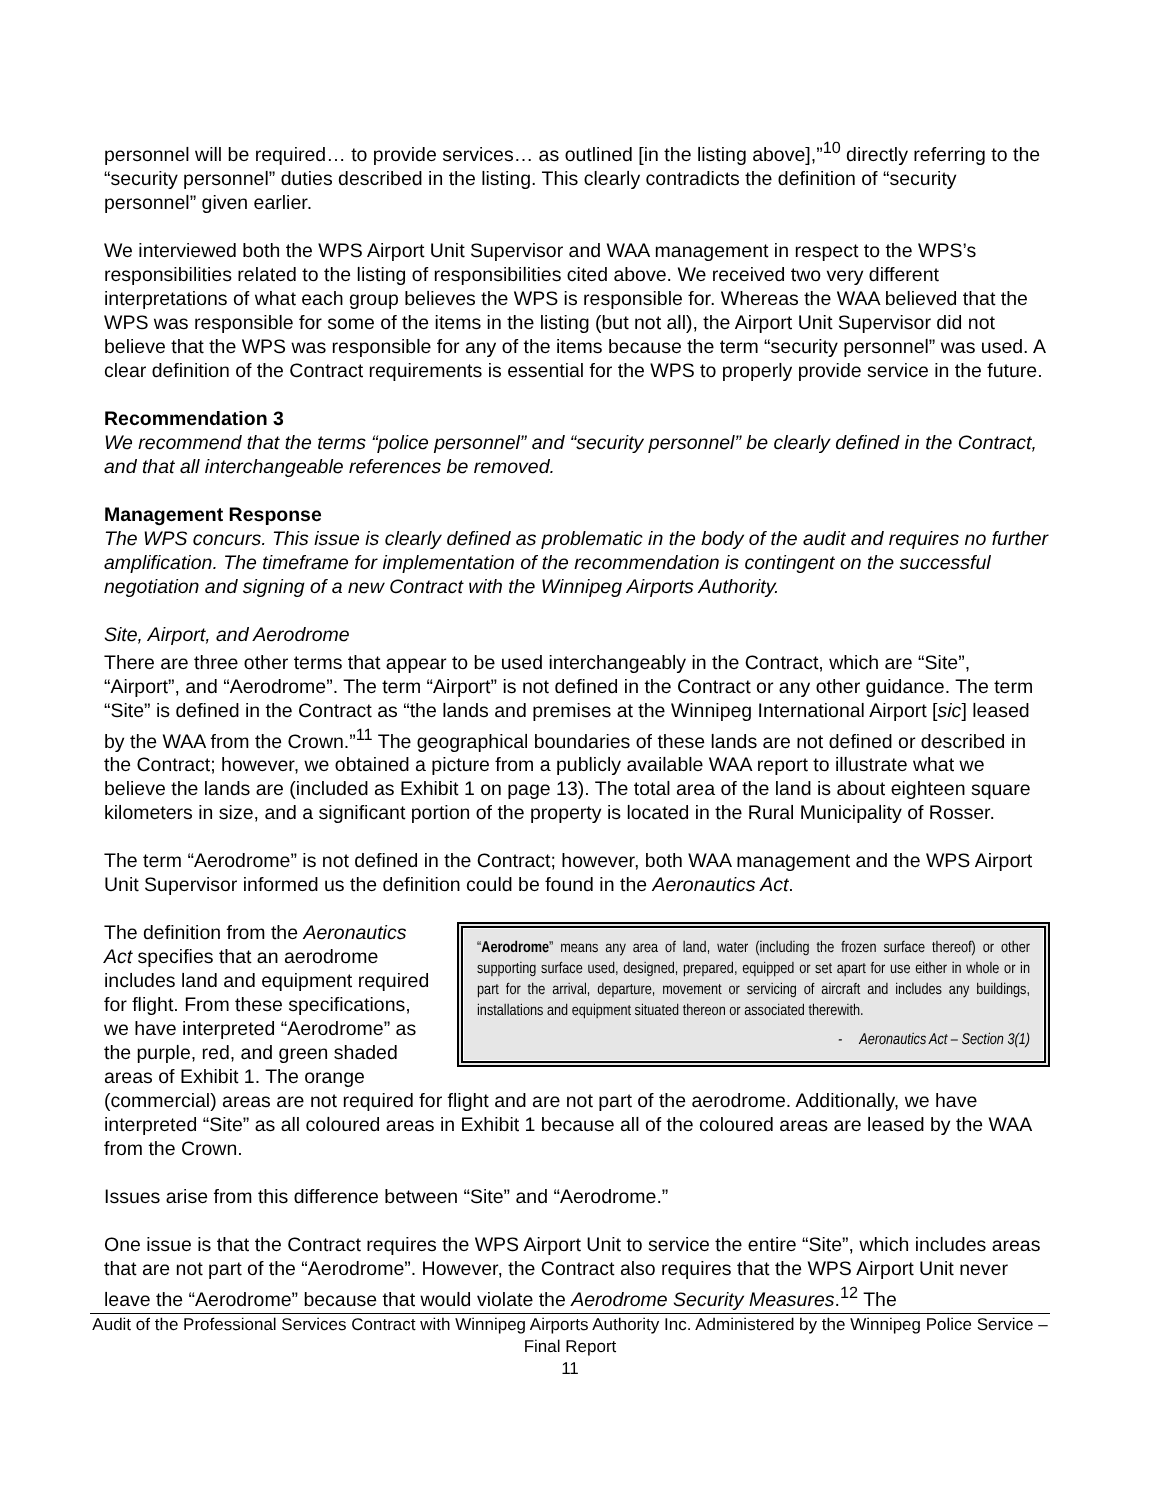personnel will be required… to provide services… as outlined [in the listing above],”<sup>10</sup> directly referring to the “security personnel” duties described in the listing. This clearly contradicts the definition of “security personnel” given earlier.
We interviewed both the WPS Airport Unit Supervisor and WAA management in respect to the WPS’s responsibilities related to the listing of responsibilities cited above. We received two very different interpretations of what each group believes the WPS is responsible for. Whereas the WAA believed that the WPS was responsible for some of the items in the listing (but not all), the Airport Unit Supervisor did not believe that the WPS was responsible for any of the items because the term “security personnel” was used. A clear definition of the Contract requirements is essential for the WPS to properly provide service in the future.
Recommendation 3
We recommend that the terms “police personnel” and “security personnel” be clearly defined in the Contract, and that all interchangeable references be removed.
Management Response
The WPS concurs. This issue is clearly defined as problematic in the body of the audit and requires no further amplification. The timeframe for implementation of the recommendation is contingent on the successful negotiation and signing of a new Contract with the Winnipeg Airports Authority.
Site, Airport, and Aerodrome
There are three other terms that appear to be used interchangeably in the Contract, which are “Site”, “Airport”, and “Aerodrome”. The term “Airport” is not defined in the Contract or any other guidance. The term “Site” is defined in the Contract as “the lands and premises at the Winnipeg International Airport [sic] leased by the WAA from the Crown.”<sup>11</sup> The geographical boundaries of these lands are not defined or described in the Contract; however, we obtained a picture from a publicly available WAA report to illustrate what we believe the lands are (included as Exhibit 1 on page 13). The total area of the land is about eighteen square kilometers in size, and a significant portion of the property is located in the Rural Municipality of Rosser.
The term “Aerodrome” is not defined in the Contract; however, both WAA management and the WPS Airport Unit Supervisor informed us the definition could be found in the Aeronautics Act.
“Aerodrome” means any area of land, water (including the frozen surface thereof) or other supporting surface used, designed, prepared, equipped or set apart for use either in whole or in part for the arrival, departure, movement or servicing of aircraft and includes any buildings, installations and equipment situated thereon or associated therewith.
- Aeronautics Act – Section 3(1)
The definition from the Aeronautics Act specifies that an aerodrome includes land and equipment required for flight. From these specifications, we have interpreted “Aerodrome” as the purple, red, and green shaded areas of Exhibit 1. The orange (commercial) areas are not required for flight and are not part of the aerodrome. Additionally, we have interpreted “Site” as all coloured areas in Exhibit 1 because all of the coloured areas are leased by the WAA from the Crown.
Issues arise from this difference between “Site” and “Aerodrome.”
One issue is that the Contract requires the WPS Airport Unit to service the entire “Site”, which includes areas that are not part of the “Aerodrome”. However, the Contract also requires that the WPS Airport Unit never leave the “Aerodrome” because that would violate the Aerodrome Security Measures.<sup>12</sup> The
Audit of the Professional Services Contract with Winnipeg Airports Authority Inc. Administered by the Winnipeg Police Service – Final Report
11